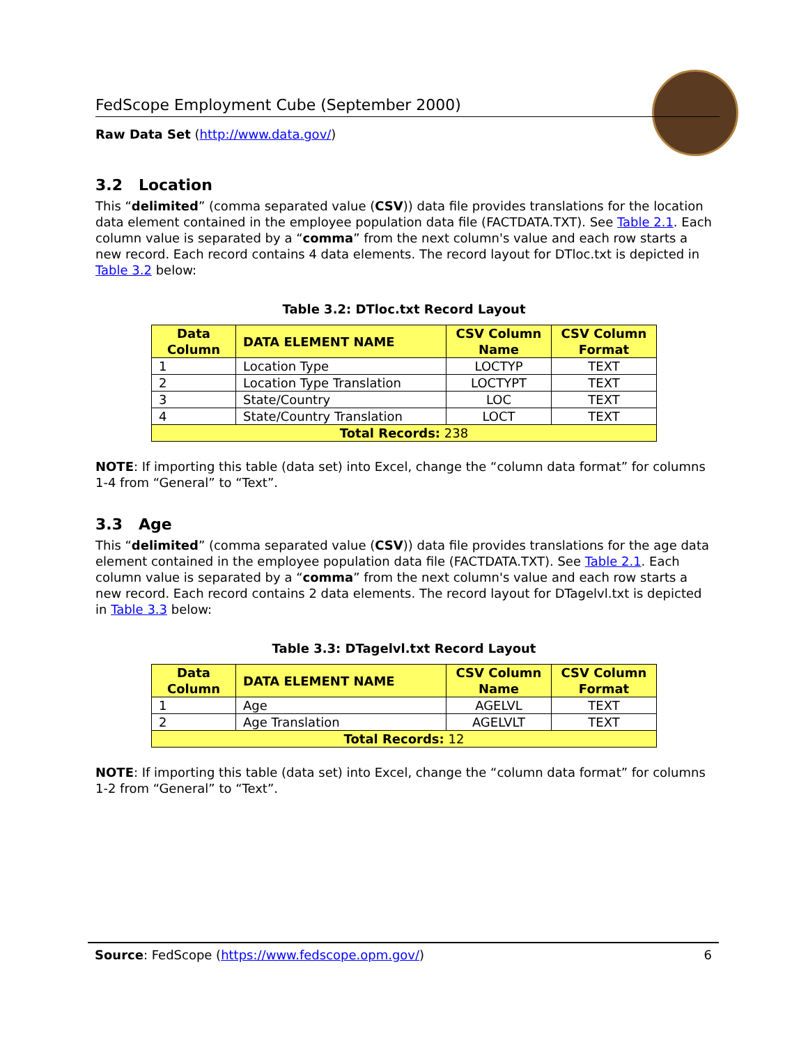FedScope Employment Cube (September 2000)
Raw Data Set (http://www.data.gov/)
3.2 Location
This “delimited” (comma separated value (CSV)) data file provides translations for the location data element contained in the employee population data file (FACTDATA.TXT). See Table 2.1. Each column value is separated by a “comma” from the next column's value and each row starts a new record. Each record contains 4 data elements. The record layout for DTloc.txt is depicted in Table 3.2 below:
Table 3.2: DTloc.txt Record Layout
| Data Column | DATA ELEMENT NAME | CSV Column Name | CSV Column Format |
| --- | --- | --- | --- |
| 1 | Location Type | LOCTYP | TEXT |
| 2 | Location Type Translation | LOCTYPT | TEXT |
| 3 | State/Country | LOC | TEXT |
| 4 | State/Country Translation | LOCT | TEXT |
| Total Records: 238 | | | |
NOTE: If importing this table (data set) into Excel, change the “column data format” for columns 1-4 from “General” to “Text”.
3.3 Age
This “delimited” (comma separated value (CSV)) data file provides translations for the age data element contained in the employee population data file (FACTDATA.TXT). See Table 2.1. Each column value is separated by a “comma” from the next column's value and each row starts a new record. Each record contains 2 data elements. The record layout for DTagelvl.txt is depicted in Table 3.3 below:
Table 3.3: DTagelvl.txt Record Layout
| Data Column | DATA ELEMENT NAME | CSV Column Name | CSV Column Format |
| --- | --- | --- | --- |
| 1 | Age | AGELVL | TEXT |
| 2 | Age Translation | AGELVLT | TEXT |
| Total Records: 12 | | | |
NOTE: If importing this table (data set) into Excel, change the “column data format” for columns 1-2 from “General” to “Text”.
Source: FedScope (https://www.fedscope.opm.gov/) 6